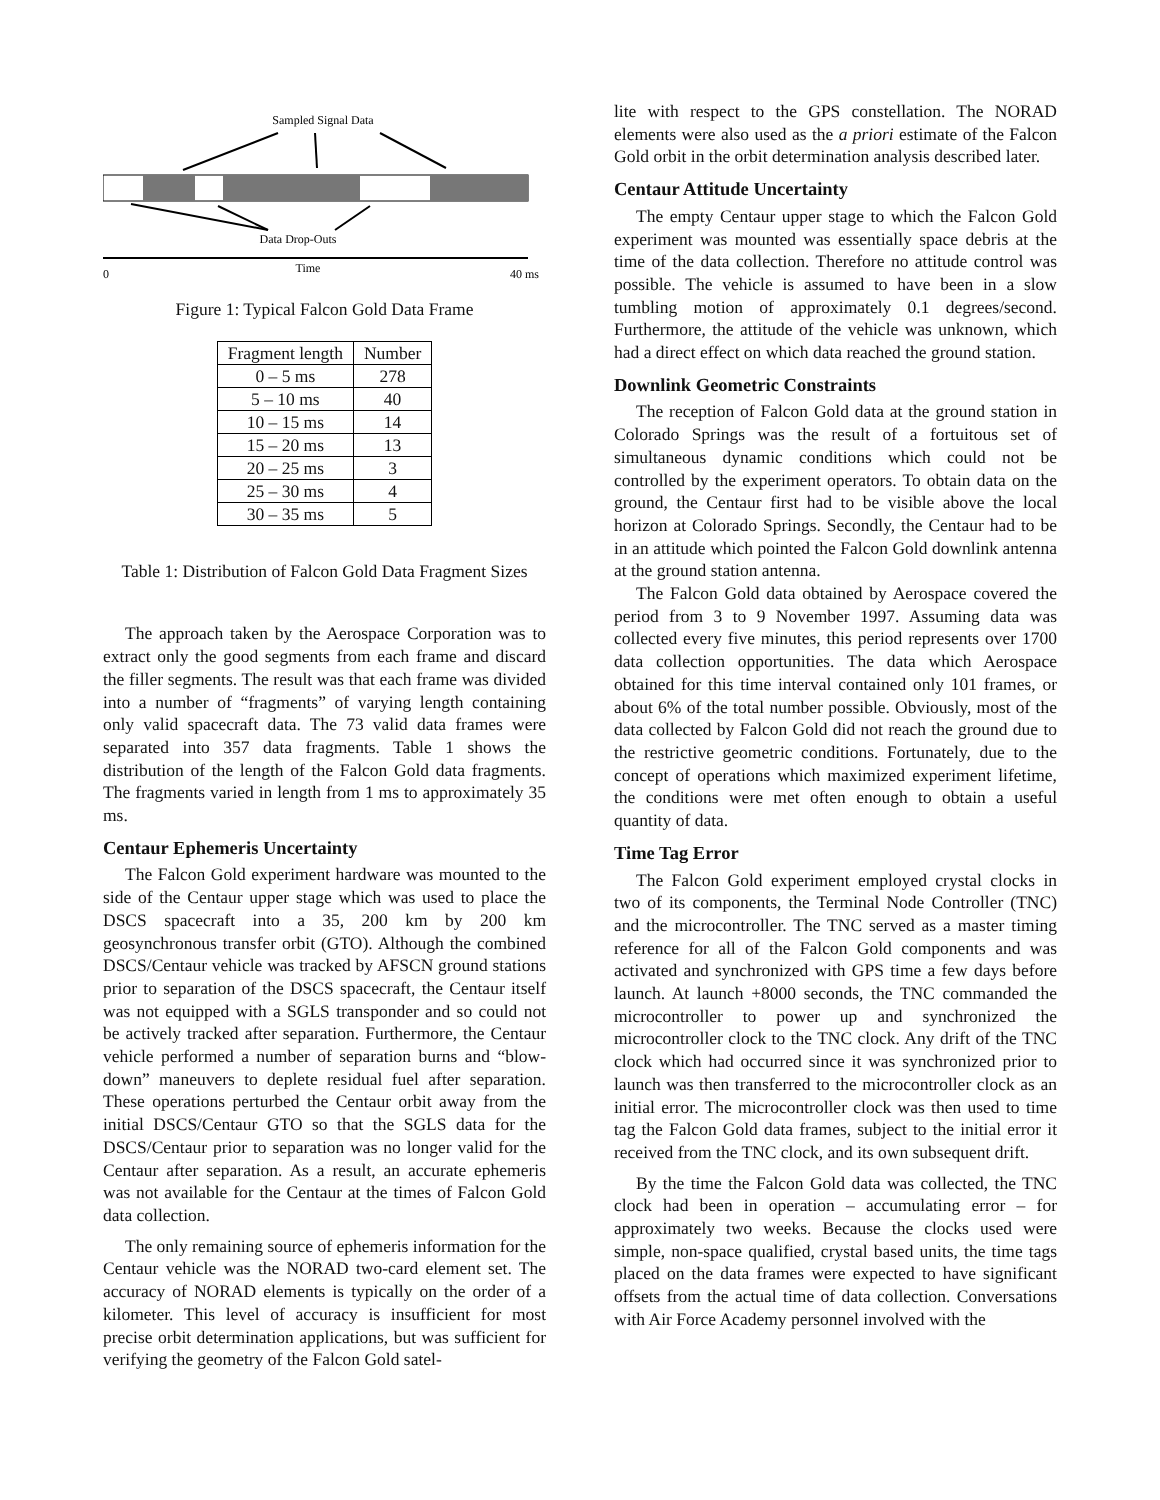Sampled Signal Data
Data Drop-Outs
Time
0
40 ms
Figure 1: Typical Falcon Gold Data Frame
| Fragment length | Number |
| --- | --- |
| 0 – 5 ms | 278 |
| 5 – 10 ms | 40 |
| 10 – 15 ms | 14 |
| 15 – 20 ms | 13 |
| 20 – 25 ms | 3 |
| 25 – 30 ms | 4 |
| 30 – 35 ms | 5 |
Table 1: Distribution of Falcon Gold Data Fragment Sizes
The approach taken by the Aerospace Corporation was to extract only the good segments from each frame and discard the filler segments. The result was that each frame was divided into a number of “fragments” of varying length containing only valid spacecraft data. The 73 valid data frames were separated into 357 data fragments. Table 1 shows the distribution of the length of the Falcon Gold data fragments. The fragments varied in length from 1 ms to approximately 35 ms.
Centaur Ephemeris Uncertainty
The Falcon Gold experiment hardware was mounted to the side of the Centaur upper stage which was used to place the DSCS spacecraft into a 35, 200 km by 200 km geosynchronous transfer orbit (GTO). Although the combined DSCS/Centaur vehicle was tracked by AFSCN ground stations prior to separation of the DSCS spacecraft, the Centaur itself was not equipped with a SGLS transponder and so could not be actively tracked after separation. Furthermore, the Centaur vehicle performed a number of separation burns and “blow-down” maneuvers to deplete residual fuel after separation. These operations perturbed the Centaur orbit away from the initial DSCS/Centaur GTO so that the SGLS data for the DSCS/Centaur prior to separation was no longer valid for the Centaur after separation. As a result, an accurate ephemeris was not available for the Centaur at the times of Falcon Gold data collection.
The only remaining source of ephemeris information for the Centaur vehicle was the NORAD two-card element set. The accuracy of NORAD elements is typically on the order of a kilometer. This level of accuracy is insufficient for most precise orbit determination applications, but was sufficient for verifying the geometry of the Falcon Gold satel-
lite with respect to the GPS constellation. The NORAD elements were also used as the a priori estimate of the Falcon Gold orbit in the orbit determination analysis described later.
Centaur Attitude Uncertainty
The empty Centaur upper stage to which the Falcon Gold experiment was mounted was essentially space debris at the time of the data collection. Therefore no attitude control was possible. The vehicle is assumed to have been in a slow tumbling motion of approximately 0.1 degrees/second. Furthermore, the attitude of the vehicle was unknown, which had a direct effect on which data reached the ground station.
Downlink Geometric Constraints
The reception of Falcon Gold data at the ground station in Colorado Springs was the result of a fortuitous set of simultaneous dynamic conditions which could not be controlled by the experiment operators. To obtain data on the ground, the Centaur first had to be visible above the local horizon at Colorado Springs. Secondly, the Centaur had to be in an attitude which pointed the Falcon Gold downlink antenna at the ground station antenna.
The Falcon Gold data obtained by Aerospace covered the period from 3 to 9 November 1997. Assuming data was collected every five minutes, this period represents over 1700 data collection opportunities. The data which Aerospace obtained for this time interval contained only 101 frames, or about 6% of the total number possible. Obviously, most of the data collected by Falcon Gold did not reach the ground due to the restrictive geometric conditions. Fortunately, due to the concept of operations which maximized experiment lifetime, the conditions were met often enough to obtain a useful quantity of data.
Time Tag Error
The Falcon Gold experiment employed crystal clocks in two of its components, the Terminal Node Controller (TNC) and the microcontroller. The TNC served as a master timing reference for all of the Falcon Gold components and was activated and synchronized with GPS time a few days before launch. At launch +8000 seconds, the TNC commanded the microcontroller to power up and synchronized the microcontroller clock to the TNC clock. Any drift of the TNC clock which had occurred since it was synchronized prior to launch was then transferred to the microcontroller clock as an initial error. The microcontroller clock was then used to time tag the Falcon Gold data frames, subject to the initial error it received from the TNC clock, and its own subsequent drift.
By the time the Falcon Gold data was collected, the TNC clock had been in operation – accumulating error – for approximately two weeks. Because the clocks used were simple, non-space qualified, crystal based units, the time tags placed on the data frames were expected to have significant offsets from the actual time of data collection. Conversations with Air Force Academy personnel involved with the